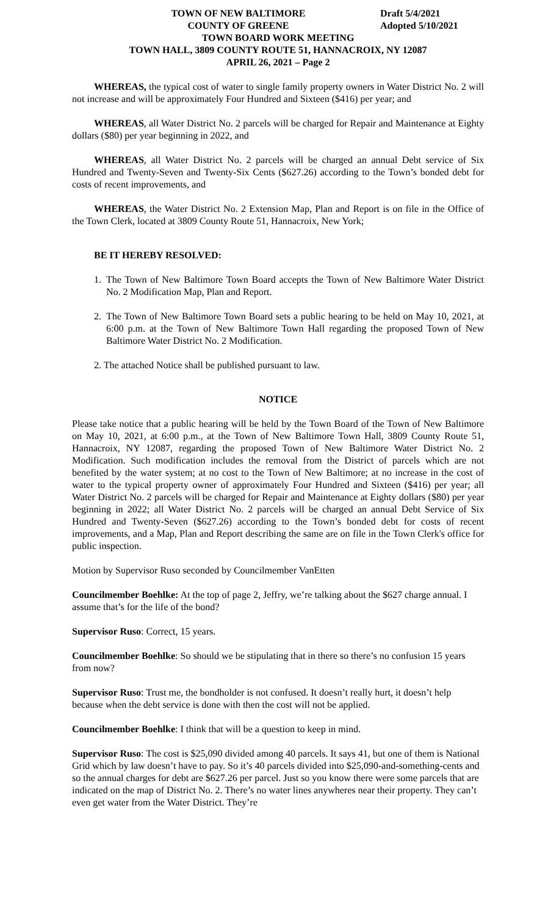TOWN OF NEW BALTIMORE
COUNTY OF GREENE
Draft 5/4/2021
Adopted 5/10/2021
TOWN BOARD WORK MEETING
TOWN HALL, 3809 COUNTY ROUTE 51, HANNACROIX, NY 12087
APRIL 26, 2021 – Page 2
WHEREAS, the typical cost of water to single family property owners in Water District No. 2 will not increase and will be approximately Four Hundred and Sixteen ($416) per year; and
WHEREAS, all Water District No. 2 parcels will be charged for Repair and Maintenance at Eighty dollars ($80) per year beginning in 2022, and
WHEREAS, all Water District No. 2 parcels will be charged an annual Debt service of Six Hundred and Twenty-Seven and Twenty-Six Cents ($627.26) according to the Town’s bonded debt for costs of recent improvements, and
WHEREAS, the Water District No. 2 Extension Map, Plan and Report is on file in the Office of the Town Clerk, located at 3809 County Route 51, Hannacroix, New York;
BE IT HEREBY RESOLVED:
1. The Town of New Baltimore Town Board accepts the Town of New Baltimore Water District No. 2 Modification Map, Plan and Report.
2. The Town of New Baltimore Town Board sets a public hearing to be held on May 10, 2021, at 6:00 p.m. at the Town of New Baltimore Town Hall regarding the proposed Town of New Baltimore Water District No. 2 Modification.
2. The attached Notice shall be published pursuant to law.
NOTICE
Please take notice that a public hearing will be held by the Town Board of the Town of New Baltimore on May 10, 2021, at 6:00 p.m., at the Town of New Baltimore Town Hall, 3809 County Route 51, Hannacroix, NY 12087, regarding the proposed Town of New Baltimore Water District No. 2 Modification. Such modification includes the removal from the District of parcels which are not benefited by the water system; at no cost to the Town of New Baltimore; at no increase in the cost of water to the typical property owner of approximately Four Hundred and Sixteen ($416) per year; all Water District No. 2 parcels will be charged for Repair and Maintenance at Eighty dollars ($80) per year beginning in 2022; all Water District No. 2 parcels will be charged an annual Debt Service of Six Hundred and Twenty-Seven ($627.26) according to the Town’s bonded debt for costs of recent improvements, and a Map, Plan and Report describing the same are on file in the Town Clerk's office for public inspection.
Motion by Supervisor Ruso seconded by Councilmember VanEtten
Councilmember Boehlke: At the top of page 2, Jeffry, we’re talking about the $627 charge annual. I assume that’s for the life of the bond?
Supervisor Ruso: Correct, 15 years.
Councilmember Boehlke: So should we be stipulating that in there so there’s no confusion 15 years from now?
Supervisor Ruso: Trust me, the bondholder is not confused. It doesn’t really hurt, it doesn’t help because when the debt service is done with then the cost will not be applied.
Councilmember Boehlke: I think that will be a question to keep in mind.
Supervisor Ruso: The cost is $25,090 divided among 40 parcels. It says 41, but one of them is National Grid which by law doesn’t have to pay. So it’s 40 parcels divided into $25,090-and-something-cents and so the annual charges for debt are $627.26 per parcel. Just so you know there were some parcels that are indicated on the map of District No. 2. There’s no water lines anywheres near their property. They can’t even get water from the Water District. They’re